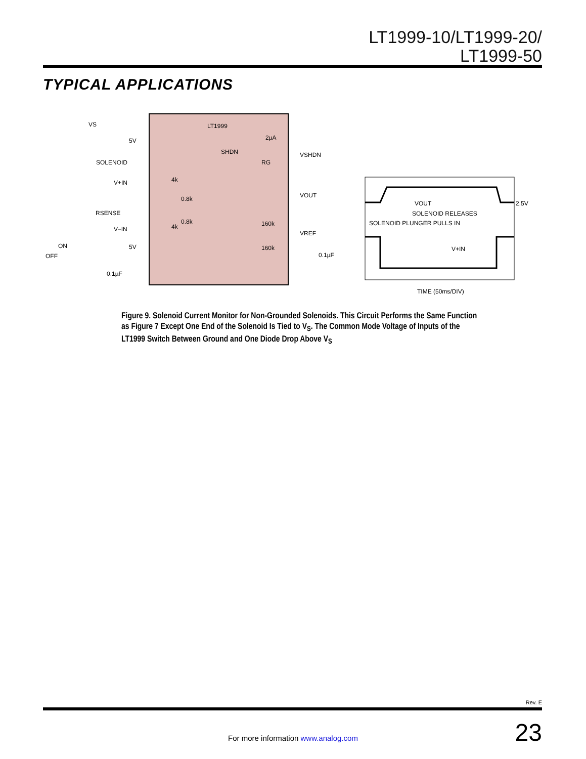LT1999-10/LT1999-20/
LT1999-50
TYPICAL APPLICATIONS
VS
SOLENOID
V+IN
RSENSE
V–IN
ON
OFF
5V
5V
0.1µF
LT1999
2µA
SHDN
4k
4k
0.8k
0.8k
160k
160k
RG
VSHDN
VOUT
VREF
0.1µF
VOUT
SOLENOID RELEASES
SOLENOID PLUNGER PULLS IN
V+IN
2.5V
TIME (50ms/DIV)
Figure 9. Solenoid Current Monitor for Non-Grounded Solenoids. This Circuit Performs the Same Function as Figure 7 Except One End of the Solenoid Is Tied to V<sub>S</sub>. The Common Mode Voltage of Inputs of the LT1999 Switch Between Ground and One Diode Drop Above V<sub>S</sub>
Rev. E
For more information www.analog.com 23